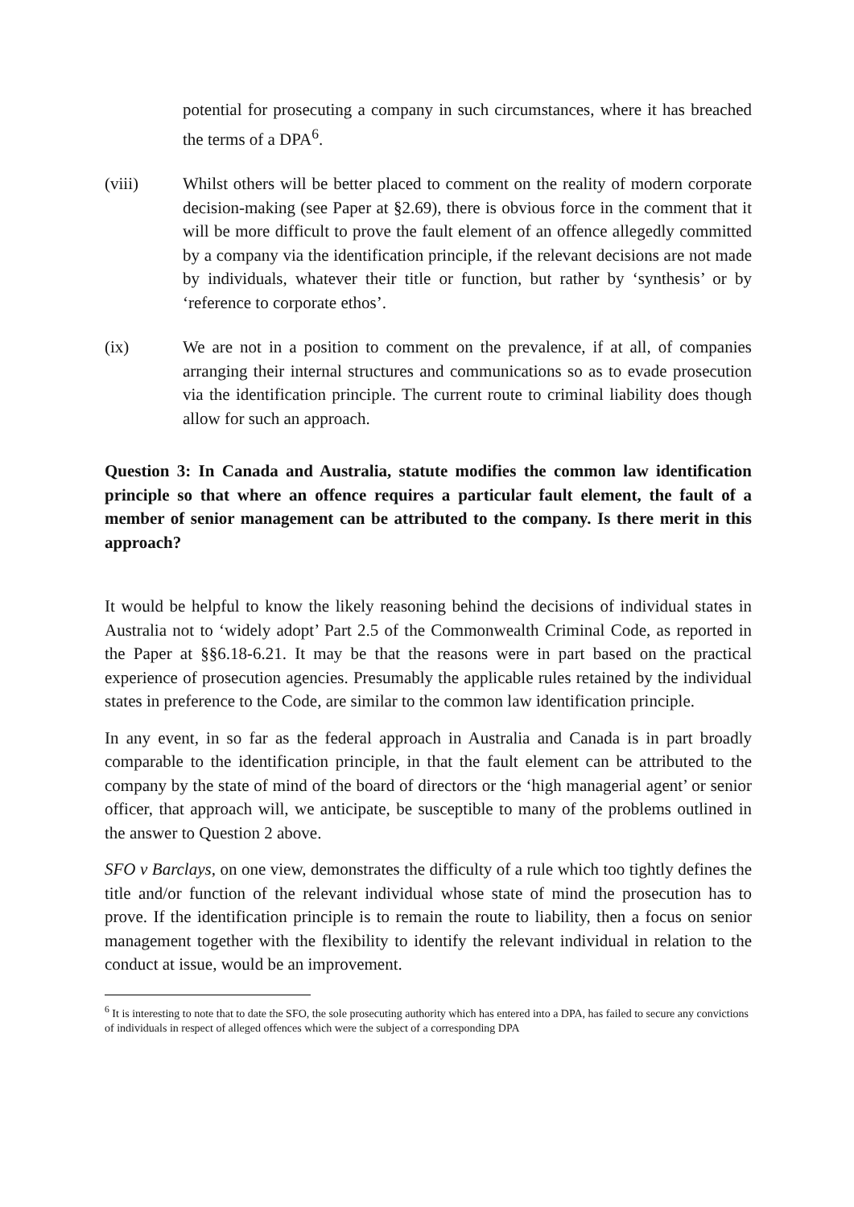potential for prosecuting a company in such circumstances, where it has breached the terms of a DPA<sup>6</sup>.
(viii) Whilst others will be better placed to comment on the reality of modern corporate decision-making (see Paper at §2.69), there is obvious force in the comment that it will be more difficult to prove the fault element of an offence allegedly committed by a company via the identification principle, if the relevant decisions are not made by individuals, whatever their title or function, but rather by ‘synthesis’ or by ‘reference to corporate ethos’.
(ix) We are not in a position to comment on the prevalence, if at all, of companies arranging their internal structures and communications so as to evade prosecution via the identification principle. The current route to criminal liability does though allow for such an approach.
Question 3: In Canada and Australia, statute modifies the common law identification principle so that where an offence requires a particular fault element, the fault of a member of senior management can be attributed to the company. Is there merit in this approach?
It would be helpful to know the likely reasoning behind the decisions of individual states in Australia not to ‘widely adopt’ Part 2.5 of the Commonwealth Criminal Code, as reported in the Paper at §§6.18-6.21. It may be that the reasons were in part based on the practical experience of prosecution agencies. Presumably the applicable rules retained by the individual states in preference to the Code, are similar to the common law identification principle.
In any event, in so far as the federal approach in Australia and Canada is in part broadly comparable to the identification principle, in that the fault element can be attributed to the company by the state of mind of the board of directors or the ‘high managerial agent’ or senior officer, that approach will, we anticipate, be susceptible to many of the problems outlined in the answer to Question 2 above.
SFO v Barclays, on one view, demonstrates the difficulty of a rule which too tightly defines the title and/or function of the relevant individual whose state of mind the prosecution has to prove. If the identification principle is to remain the route to liability, then a focus on senior management together with the flexibility to identify the relevant individual in relation to the conduct at issue, would be an improvement.
<sup>6</sup> It is interesting to note that to date the SFO, the sole prosecuting authority which has entered into a DPA, has failed to secure any convictions of individuals in respect of alleged offences which were the subject of a corresponding DPA